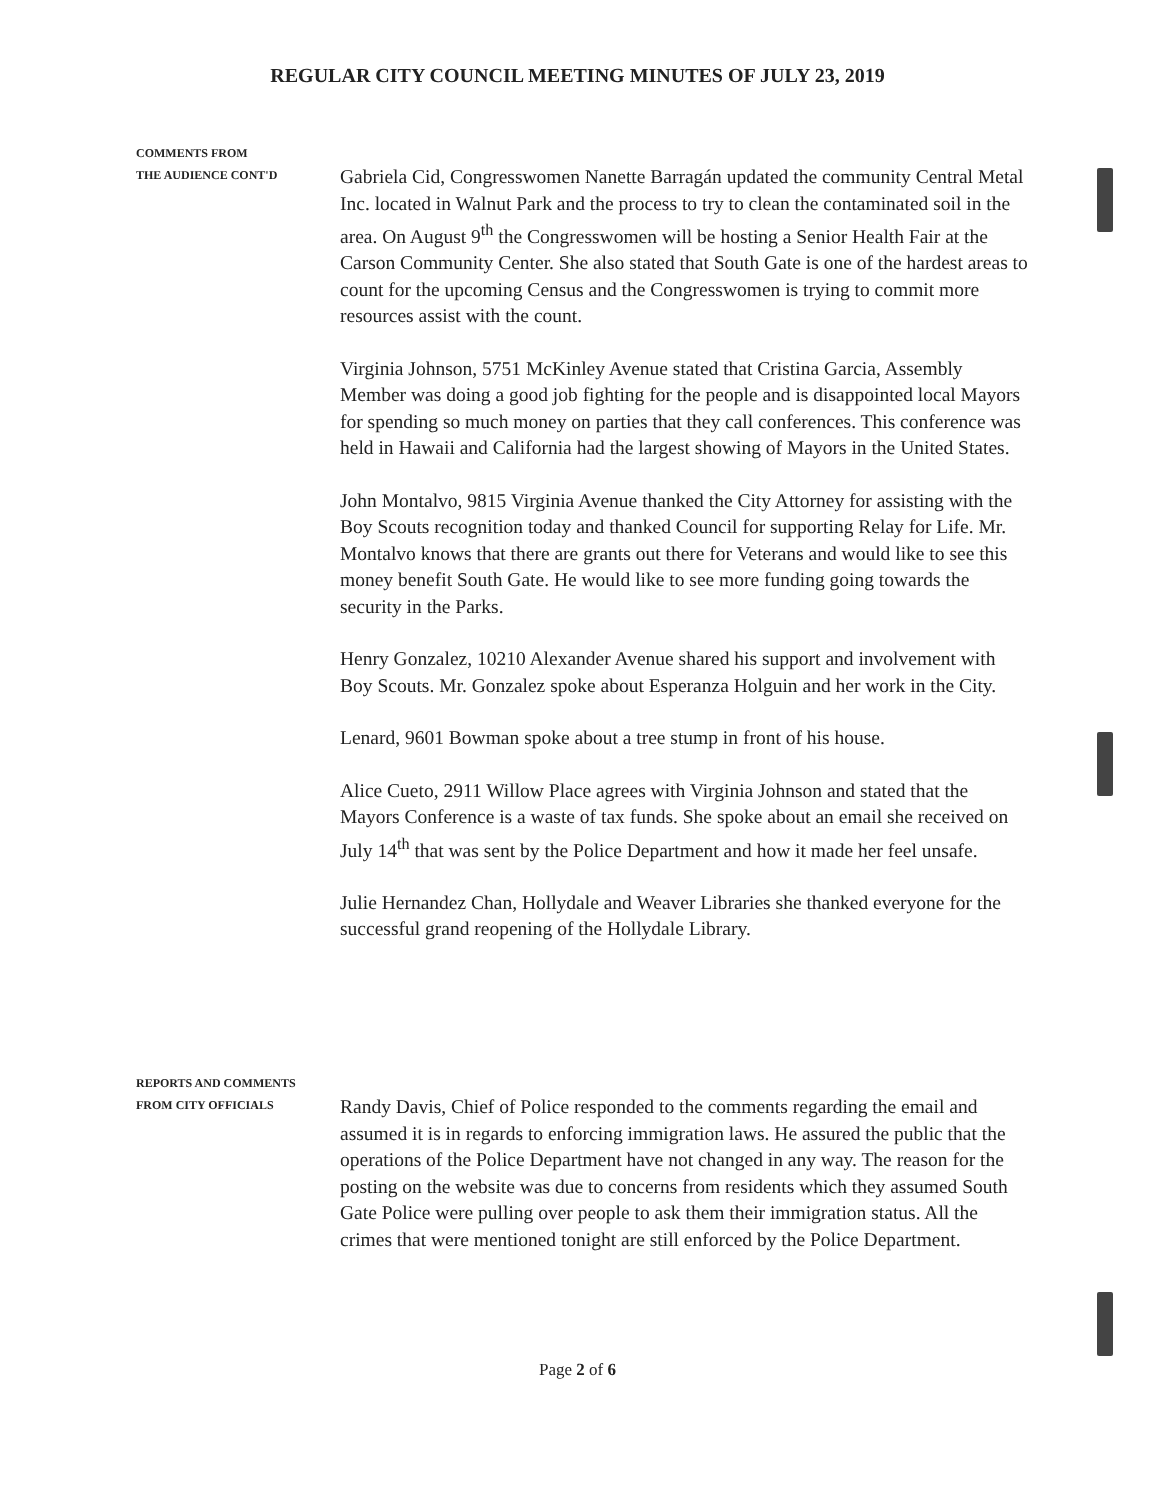REGULAR CITY COUNCIL MEETING MINUTES OF JULY 23, 2019
COMMENTS FROM
THE AUDIENCE CONT'D
Gabriela Cid, Congresswomen Nanette Barragán updated the community Central Metal Inc. located in Walnut Park and the process to try to clean the contaminated soil in the area. On August 9<sup>th</sup> the Congresswomen will be hosting a Senior Health Fair at the Carson Community Center. She also stated that South Gate is one of the hardest areas to count for the upcoming Census and the Congresswomen is trying to commit more resources assist with the count.
Virginia Johnson, 5751 McKinley Avenue stated that Cristina Garcia, Assembly Member was doing a good job fighting for the people and is disappointed local Mayors for spending so much money on parties that they call conferences. This conference was held in Hawaii and California had the largest showing of Mayors in the United States.
John Montalvo, 9815 Virginia Avenue thanked the City Attorney for assisting with the Boy Scouts recognition today and thanked Council for supporting Relay for Life. Mr. Montalvo knows that there are grants out there for Veterans and would like to see this money benefit South Gate. He would like to see more funding going towards the security in the Parks.
Henry Gonzalez, 10210 Alexander Avenue shared his support and involvement with Boy Scouts. Mr. Gonzalez spoke about Esperanza Holguin and her work in the City.
Lenard, 9601 Bowman spoke about a tree stump in front of his house.
Alice Cueto, 2911 Willow Place agrees with Virginia Johnson and stated that the Mayors Conference is a waste of tax funds. She spoke about an email she received on July 14<sup>th</sup> that was sent by the Police Department and how it made her feel unsafe.
Julie Hernandez Chan, Hollydale and Weaver Libraries she thanked everyone for the successful grand reopening of the Hollydale Library.
REPORTS AND COMMENTS
FROM CITY OFFICIALS
Randy Davis, Chief of Police responded to the comments regarding the email and assumed it is in regards to enforcing immigration laws. He assured the public that the operations of the Police Department have not changed in any way. The reason for the posting on the website was due to concerns from residents which they assumed South Gate Police were pulling over people to ask them their immigration status. All the crimes that were mentioned tonight are still enforced by the Police Department.
Page 2 of 6